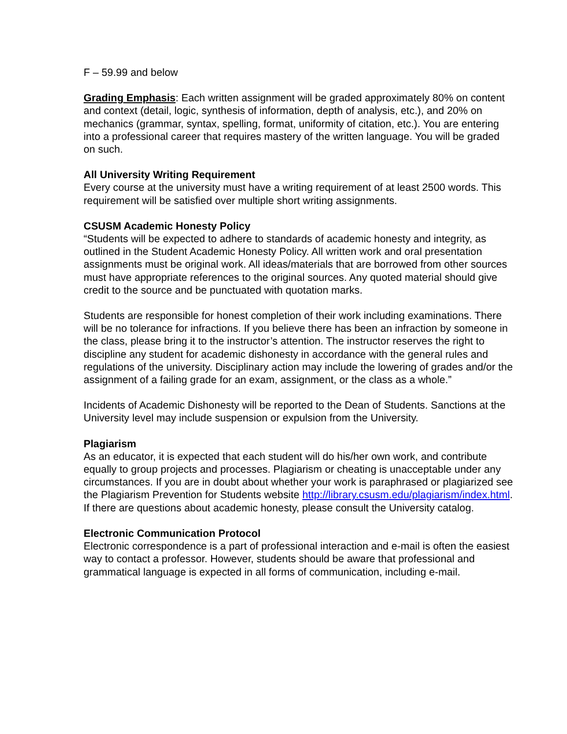F – 59.99 and below
Grading Emphasis: Each written assignment will be graded approximately 80% on content and context (detail, logic, synthesis of information, depth of analysis, etc.), and 20% on mechanics (grammar, syntax, spelling, format, uniformity of citation, etc.). You are entering into a professional career that requires mastery of the written language. You will be graded on such.
All University Writing Requirement
Every course at the university must have a writing requirement of at least 2500 words. This requirement will be satisfied over multiple short writing assignments.
CSUSM Academic Honesty Policy
“Students will be expected to adhere to standards of academic honesty and integrity, as outlined in the Student Academic Honesty Policy. All written work and oral presentation assignments must be original work. All ideas/materials that are borrowed from other sources must have appropriate references to the original sources. Any quoted material should give credit to the source and be punctuated with quotation marks.
Students are responsible for honest completion of their work including examinations. There will be no tolerance for infractions. If you believe there has been an infraction by someone in the class, please bring it to the instructor’s attention. The instructor reserves the right to discipline any student for academic dishonesty in accordance with the general rules and regulations of the university. Disciplinary action may include the lowering of grades and/or the assignment of a failing grade for an exam, assignment, or the class as a whole.”
Incidents of Academic Dishonesty will be reported to the Dean of Students. Sanctions at the University level may include suspension or expulsion from the University.
Plagiarism
As an educator, it is expected that each student will do his/her own work, and contribute equally to group projects and processes. Plagiarism or cheating is unacceptable under any circumstances. If you are in doubt about whether your work is paraphrased or plagiarized see the Plagiarism Prevention for Students website http://library.csusm.edu/plagiarism/index.html. If there are questions about academic honesty, please consult the University catalog.
Electronic Communication Protocol
Electronic correspondence is a part of professional interaction and e-mail is often the easiest way to contact a professor. However, students should be aware that professional and grammatical language is expected in all forms of communication, including e-mail.